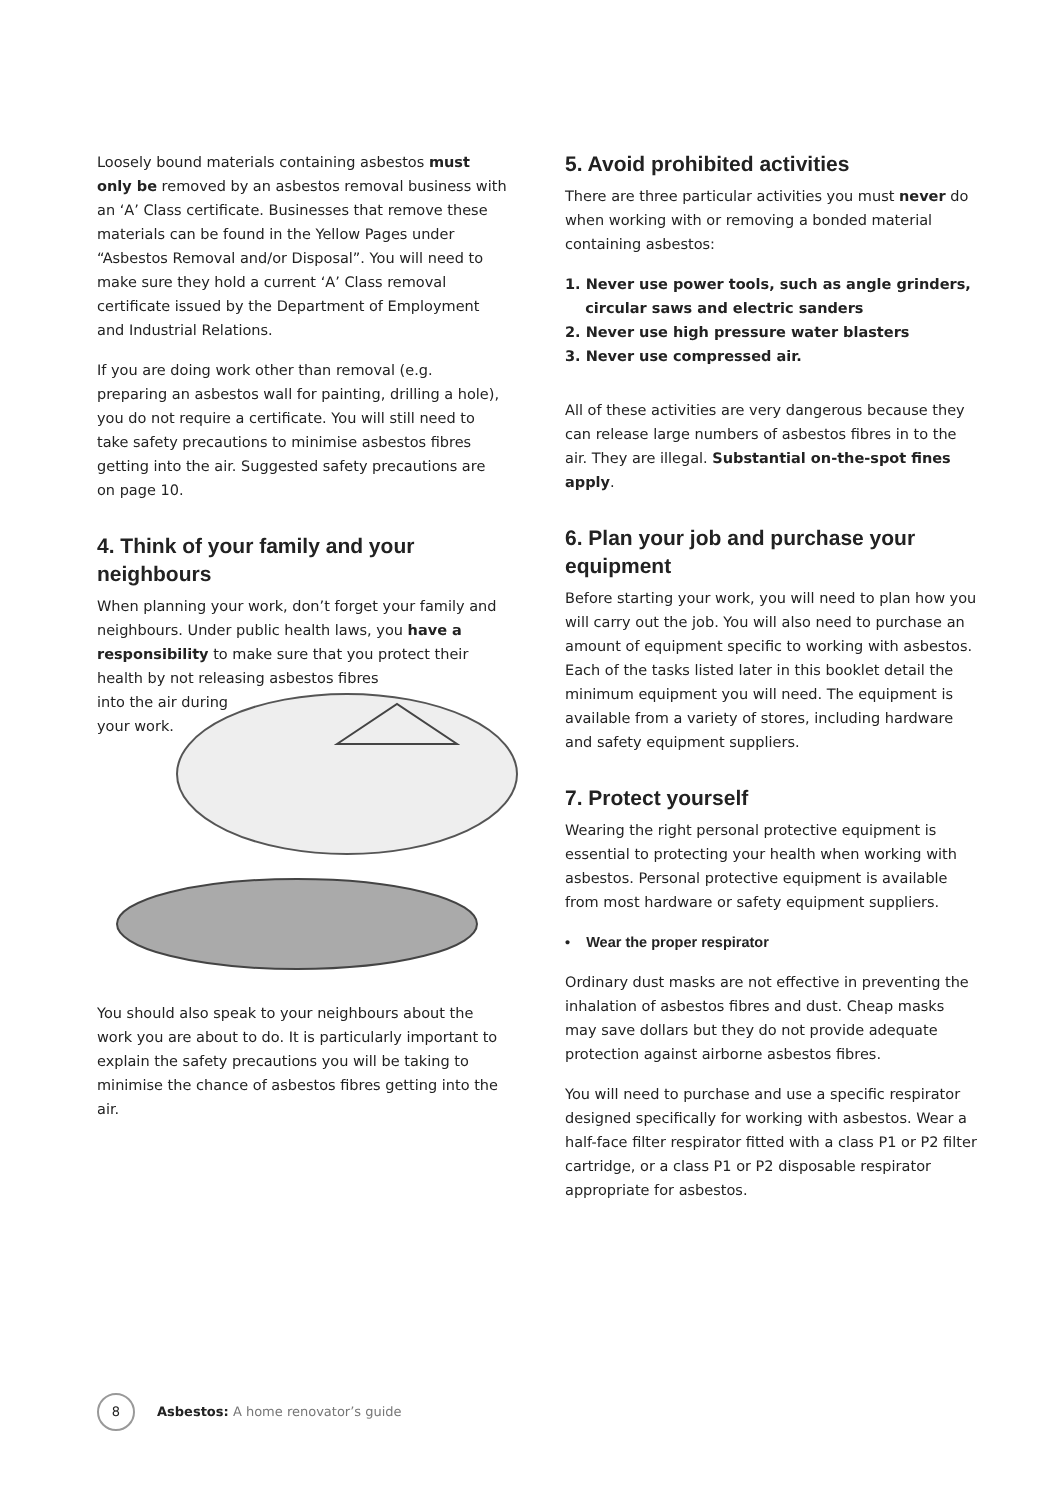Loosely bound materials containing asbestos must only be removed by an asbestos removal business with an ‘A’ Class certificate. Businesses that remove these materials can be found in the Yellow Pages under “Asbestos Removal and/or Disposal”. You will need to make sure they hold a current ‘A’ Class removal certificate issued by the Department of Employment and Industrial Relations.
If you are doing work other than removal (e.g. preparing an asbestos wall for painting, drilling a hole), you do not require a certificate. You will still need to take safety precautions to minimise asbestos fibres getting into the air. Suggested safety precautions are on page 10.
4. Think of your family and your neighbours
When planning your work, don’t forget your family and neighbours. Under public health laws, you have a responsibility to make sure that you protect their health by not releasing asbestos fibres
into the air during
your work.
You should also speak to your neighbours about the work you are about to do. It is particularly important to explain the safety precautions you will be taking to minimise the chance of asbestos fibres getting into the air.
5. Avoid prohibited activities
There are three particular activities you must never do when working with or removing a bonded material containing asbestos:
1. Never use power tools, such as angle grinders,
circular saws and electric sanders
2. Never use high pressure water blasters
3. Never use compressed air.
All of these activities are very dangerous because they can release large numbers of asbestos fibres in to the air. They are illegal. Substantial on-the-spot fines apply.
6. Plan your job and purchase your equipment
Before starting your work, you will need to plan how you will carry out the job. You will also need to purchase an amount of equipment specific to working with asbestos. Each of the tasks listed later in this booklet detail the minimum equipment you will need. The equipment is available from a variety of stores, including hardware and safety equipment suppliers.
7. Protect yourself
Wearing the right personal protective equipment is essential to protecting your health when working with asbestos. Personal protective equipment is available from most hardware or safety equipment suppliers.
• Wear the proper respirator
Ordinary dust masks are not effective in preventing the inhalation of asbestos fibres and dust. Cheap masks may save dollars but they do not provide adequate protection against airborne asbestos fibres.
You will need to purchase and use a specific respirator designed specifically for working with asbestos. Wear a half-face filter respirator fitted with a class P1 or P2 filter cartridge, or a class P1 or P2 disposable respirator appropriate for asbestos.
8
Asbestos: A home renovator’s guide